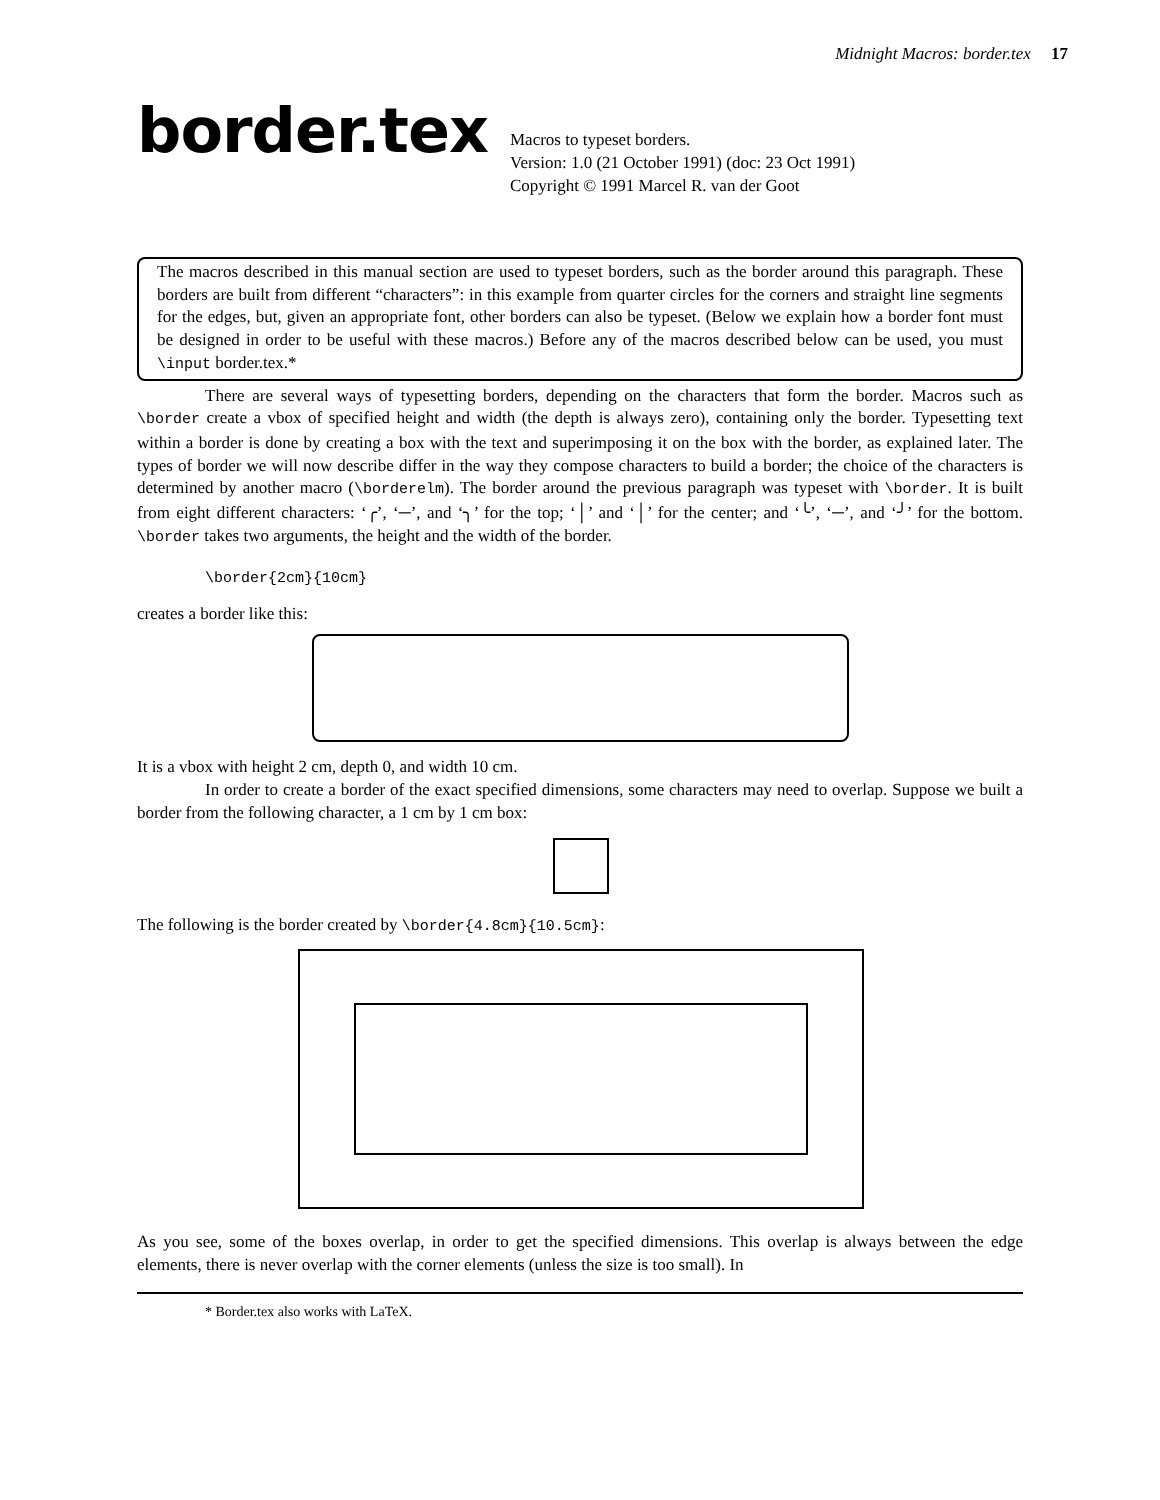Midnight Macros: border.tex 17
border.tex
Macros to typeset borders.
Version: 1.0 (21 October 1991) (doc: 23 Oct 1991)
Copyright © 1991 Marcel R. van der Goot
The macros described in this manual section are used to typeset borders, such as the border around this paragraph. These borders are built from different “characters”: in this example from quarter circles for the corners and straight line segments for the edges, but, given an appropriate font, other borders can also be typeset. (Below we explain how a border font must be designed in order to be useful with these macros.) Before any of the macros described below can be used, you must \input border.tex.*
There are several ways of typesetting borders, depending on the characters that form the border. Macros such as \border create a vbox of specified height and width (the depth is always zero), containing only the border. Typesetting text within a border is done by creating a box with the text and superimposing it on the box with the border, as explained later. The types of border we will now describe differ in the way they compose characters to build a border; the choice of the characters is determined by another macro (\borderelm). The border around the previous paragraph was typeset with \border. It is built from eight different characters: ‘╭’, ‘─’, and ‘╮’ for the top; ‘│’ and ‘│’ for the center; and ‘╰’, ‘─’, and ‘╯’ for the bottom. \border takes two arguments, the height and the width of the border.
\border{2cm}{10cm}
creates a border like this:
It is a vbox with height 2 cm, depth 0, and width 10 cm.
In order to create a border of the exact specified dimensions, some characters may need to overlap. Suppose we built a border from the following character, a 1 cm by 1 cm box:
The following is the border created by \border{4.8cm}{10.5cm}:
As you see, some of the boxes overlap, in order to get the specified dimensions. This overlap is always between the edge elements, there is never overlap with the corner elements (unless the size is too small). In
* Border.tex also works with LaTeX.